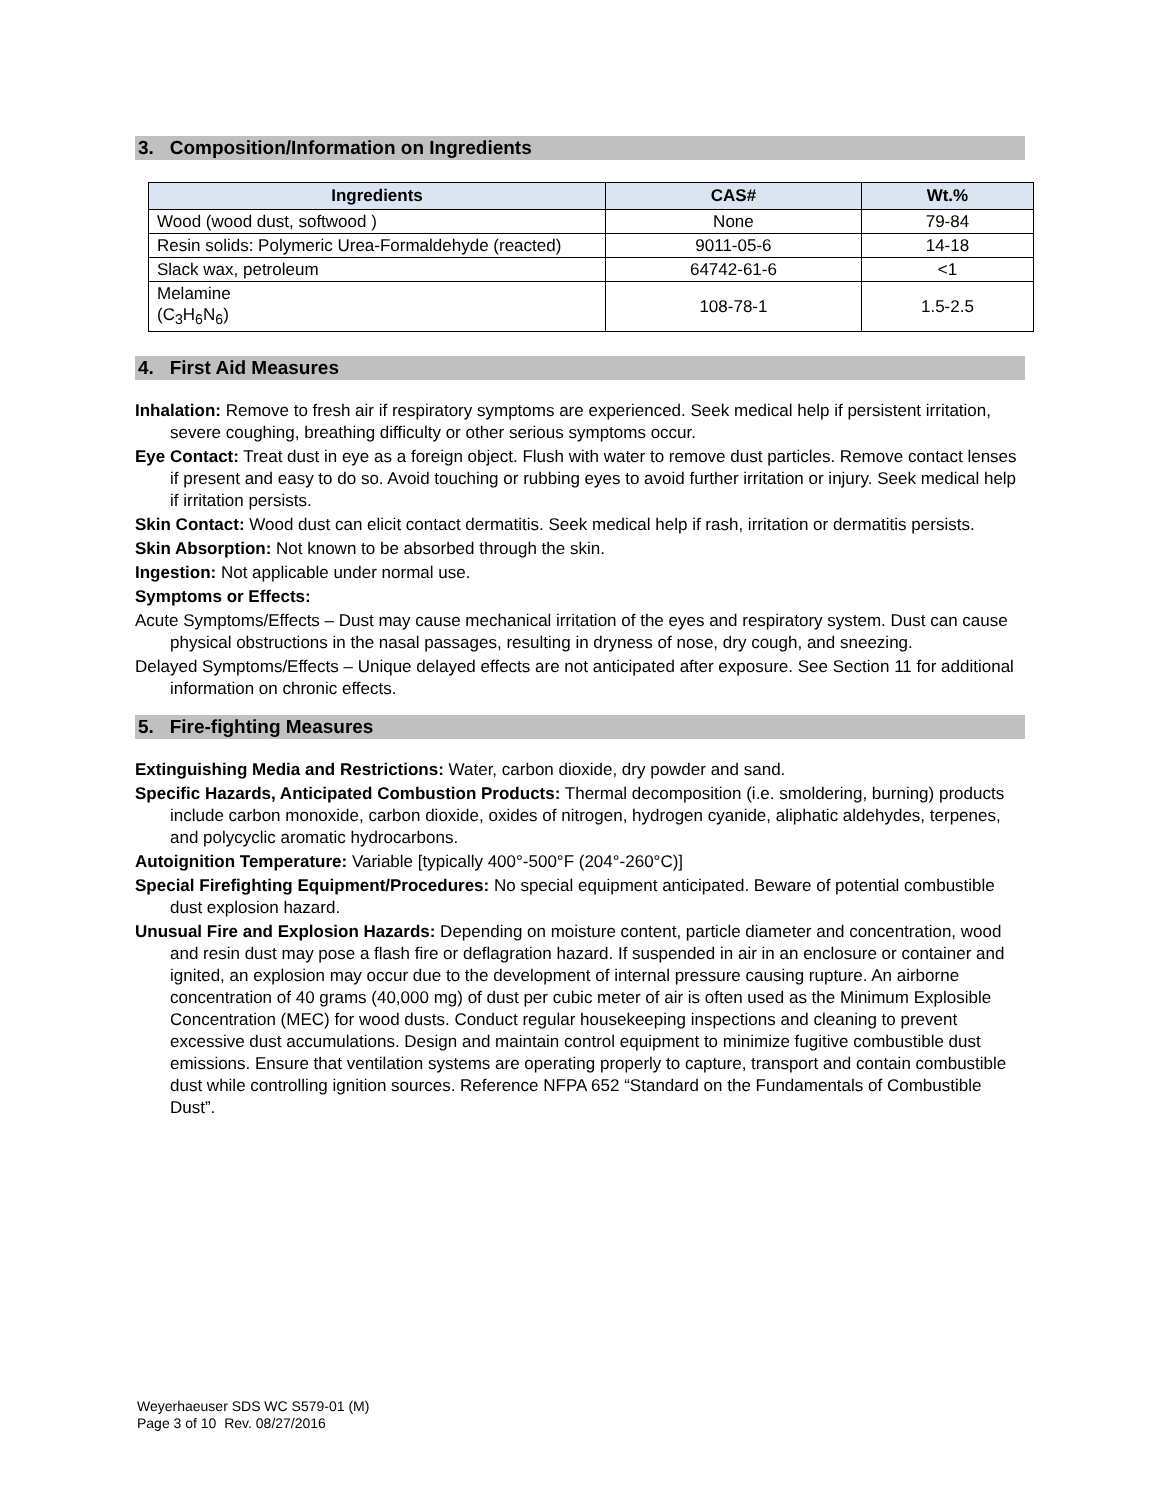3. Composition/Information on Ingredients
| Ingredients | CAS# | Wt.% |
| --- | --- | --- |
| Wood (wood dust, softwood ) | None | 79-84 |
| Resin solids: Polymeric Urea-Formaldehyde (reacted) | 9011-05-6 | 14-18 |
| Slack wax, petroleum | 64742-61-6 | <1 |
| Melamine (C<sub>3</sub>H<sub>6</sub>N<sub>6</sub>) | 108-78-1 | 1.5-2.5 |
4. First Aid Measures
Inhalation: Remove to fresh air if respiratory symptoms are experienced. Seek medical help if persistent irritation, severe coughing, breathing difficulty or other serious symptoms occur.
Eye Contact: Treat dust in eye as a foreign object. Flush with water to remove dust particles. Remove contact lenses if present and easy to do so. Avoid touching or rubbing eyes to avoid further irritation or injury. Seek medical help if irritation persists.
Skin Contact: Wood dust can elicit contact dermatitis. Seek medical help if rash, irritation or dermatitis persists.
Skin Absorption: Not known to be absorbed through the skin.
Ingestion: Not applicable under normal use.
Symptoms or Effects:
Acute Symptoms/Effects – Dust may cause mechanical irritation of the eyes and respiratory system. Dust can cause physical obstructions in the nasal passages, resulting in dryness of nose, dry cough, and sneezing.
Delayed Symptoms/Effects – Unique delayed effects are not anticipated after exposure. See Section 11 for additional information on chronic effects.
5. Fire-fighting Measures
Extinguishing Media and Restrictions: Water, carbon dioxide, dry powder and sand.
Specific Hazards, Anticipated Combustion Products: Thermal decomposition (i.e. smoldering, burning) products include carbon monoxide, carbon dioxide, oxides of nitrogen, hydrogen cyanide, aliphatic aldehydes, terpenes, and polycyclic aromatic hydrocarbons.
Autoignition Temperature: Variable [typically 400°-500°F (204°-260°C)]
Special Firefighting Equipment/Procedures: No special equipment anticipated. Beware of potential combustible dust explosion hazard.
Unusual Fire and Explosion Hazards: Depending on moisture content, particle diameter and concentration, wood and resin dust may pose a flash fire or deflagration hazard. If suspended in air in an enclosure or container and ignited, an explosion may occur due to the development of internal pressure causing rupture. An airborne concentration of 40 grams (40,000 mg) of dust per cubic meter of air is often used as the Minimum Explosible Concentration (MEC) for wood dusts. Conduct regular housekeeping inspections and cleaning to prevent excessive dust accumulations. Design and maintain control equipment to minimize fugitive combustible dust emissions. Ensure that ventilation systems are operating properly to capture, transport and contain combustible dust while controlling ignition sources. Reference NFPA 652 “Standard on the Fundamentals of Combustible Dust”.
Weyerhaeuser SDS WC S579-01 (M)
Page 3 of 10 Rev. 08/27/2016